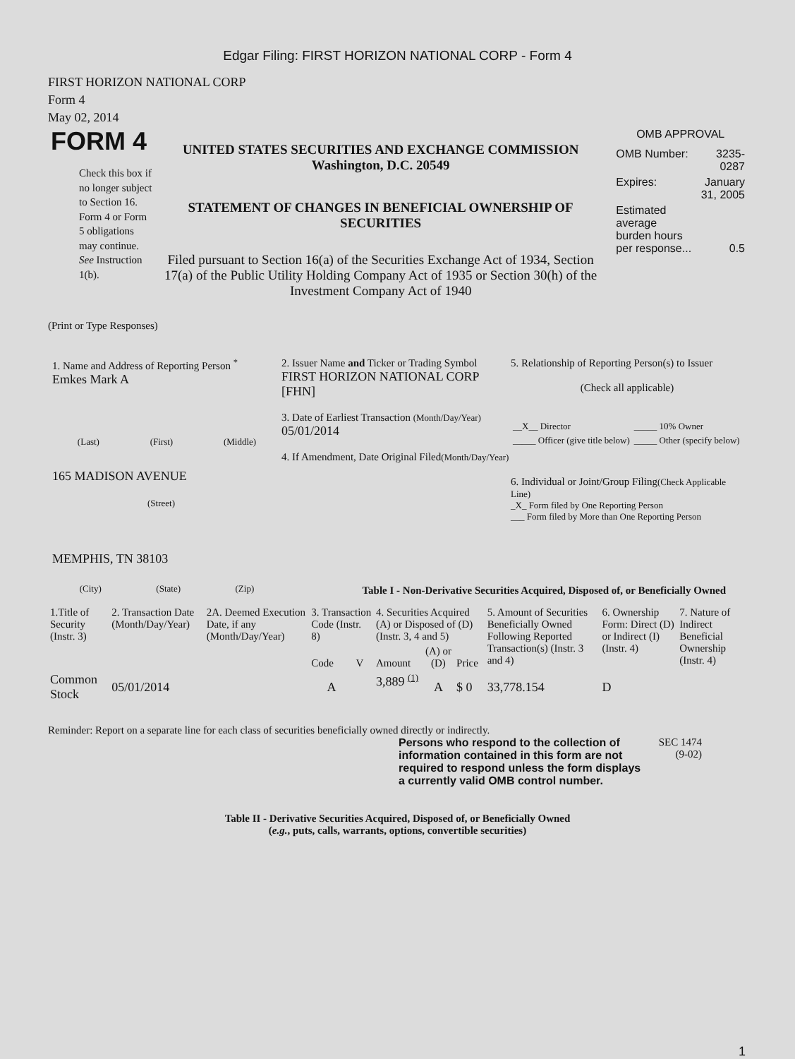Edgar Filing: FIRST HORIZON NATIONAL CORP - Form 4
FIRST HORIZON NATIONAL CORP
Form 4
May 02, 2014
FORM 4
Check this box if no longer subject to Section 16. Form 4 or Form 5 obligations may continue. See Instruction 1(b).
UNITED STATES SECURITIES AND EXCHANGE COMMISSION
Washington, D.C. 20549
STATEMENT OF CHANGES IN BENEFICIAL OWNERSHIP OF SECURITIES
Filed pursuant to Section 16(a) of the Securities Exchange Act of 1934, Section 17(a) of the Public Utility Holding Company Act of 1935 or Section 30(h) of the Investment Company Act of 1940
OMB APPROVAL
| OMB Number: | 3235-0287 |
| Expires: | January 31, 2005 |
| Estimated average burden hours per response... | 0.5 |
(Print or Type Responses)
1. Name and Address of Reporting Person <sup>*</sup>
Emkes Mark A
(Last) (First) (Middle)
165 MADISON AVENUE
(Street)
MEMPHIS, TN 38103
(City) (State) (Zip)
2. Issuer Name and Ticker or Trading Symbol
FIRST HORIZON NATIONAL CORP [FHN]
3. Date of Earliest Transaction (Month/Day/Year)
05/01/2014
4. If Amendment, Date Original Filed(Month/Day/Year)
5. Relationship of Reporting Person(s) to Issuer
(Check all applicable)
| __X__ Director | _____ 10% Owner |
| _____ Officer (give title below) | _____ Other (specify below) |
6. Individual or Joint/Group Filing(Check Applicable Line)
_X_ Form filed by One Reporting Person
___ Form filed by More than One Reporting Person
Table I - Non-Derivative Securities Acquired, Disposed of, or Beneficially Owned
| 1.Title of Security (Instr. 3) | 2. Transaction Date (Month/Day/Year) | 2A. Deemed Execution Date, if any (Month/Day/Year) | 3. Transaction Code (Instr. 8) | | 4. Securities Acquired (A) or Disposed of (D) (Instr. 3, 4 and 5) | | | 5. Amount of Securities Beneficially Owned Following Reported Transaction(s) (Instr. 3 and 4) | 6. Ownership Form: Direct (D) or Indirect (I) (Instr. 4) | 7. Nature of Indirect Beneficial Ownership (Instr. 4) |
| --- | --- | --- | --- | --- | --- | --- | --- | --- | --- | --- |
| | | | Code | V | Amount | (A) or (D) | Price | | | |
| Common Stock | 05/01/2014 | | A | | 3,889 <sup>(1)</sup> | A | $ 0 | 33,778.154 | D | |
Reminder: Report on a separate line for each class of securities beneficially owned directly or indirectly.
Persons who respond to the collection of information contained in this form are not required to respond unless the form displays a currently valid OMB control number.
SEC 1474 (9-02)
Table II - Derivative Securities Acquired, Disposed of, or Beneficially Owned
(e.g., puts, calls, warrants, options, convertible securities)
1